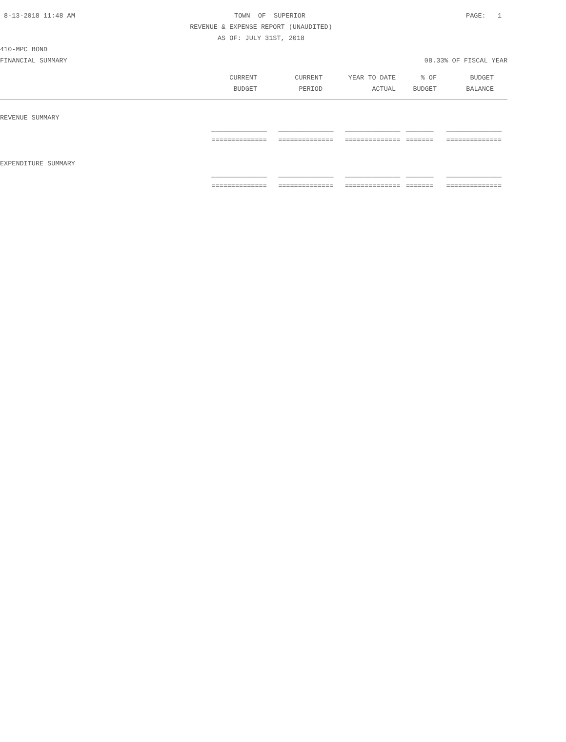8-13-2018 11:48 AM TOWN OF SUPERIOR PAGE: 1
REVENUE & EXPENSE REPORT (UNAUDITED)
AS OF: JULY 31ST, 2018
410-MPC BOND
FINANCIAL SUMMARY 08.33% OF FISCAL YEAR
| CURRENT | CURRENT | YEAR TO DATE | % OF | BUDGET |
| --- | --- | --- | --- | --- |
| BUDGET | PERIOD | ACTUAL | BUDGET | BALANCE |
| REVENUE SUMMARY | | | | | |
| | ______________ | ______________ | ______________ | _______ | ______________ |
| | ============== | ============== | ============== | ======= | ============== |
| EXPENDITURE SUMMARY | | | | | |
| | ______________ | ______________ | ______________ | _______ | ______________ |
| | ============== | ============== | ============== | ======= | ============== |